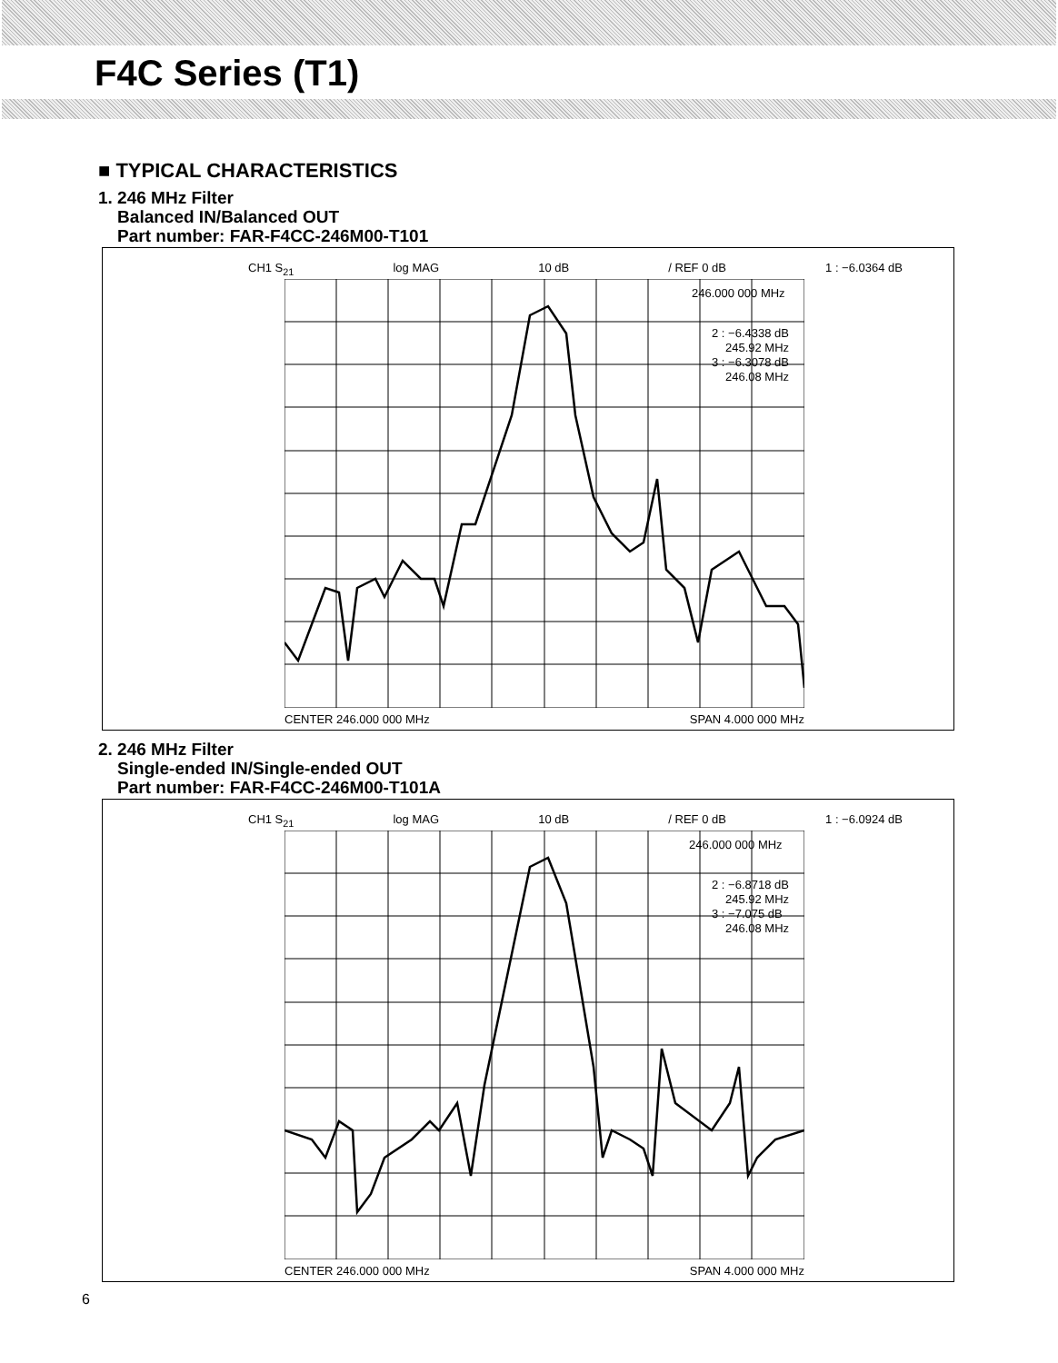F4C Series (T1)
■ TYPICAL CHARACTERISTICS
1. 246 MHz Filter
Balanced IN/Balanced OUT
Part number: FAR-F4CC-246M00-T101
CH1 S<sub>21</sub> log MAG 10 dB / REF 0 dB 1 : −6.0364 dB
246.000 000 MHz
2 : −6.4338 dB
245.92 MHz
3 : −6.3078 dB
246.08 MHz
CENTER 246.000 000 MHz SPAN 4.000 000 MHz
2. 246 MHz Filter
Single-ended IN/Single-ended OUT
Part number: FAR-F4CC-246M00-T101A
CH1 S<sub>21</sub> log MAG 10 dB / REF 0 dB 1 : −6.0924 dB
246.000 000 MHz
2 : −6.8718 dB
245.92 MHz
3 : −7.075 dB
246.08 MHz
CENTER 246.000 000 MHz SPAN 4.000 000 MHz
6